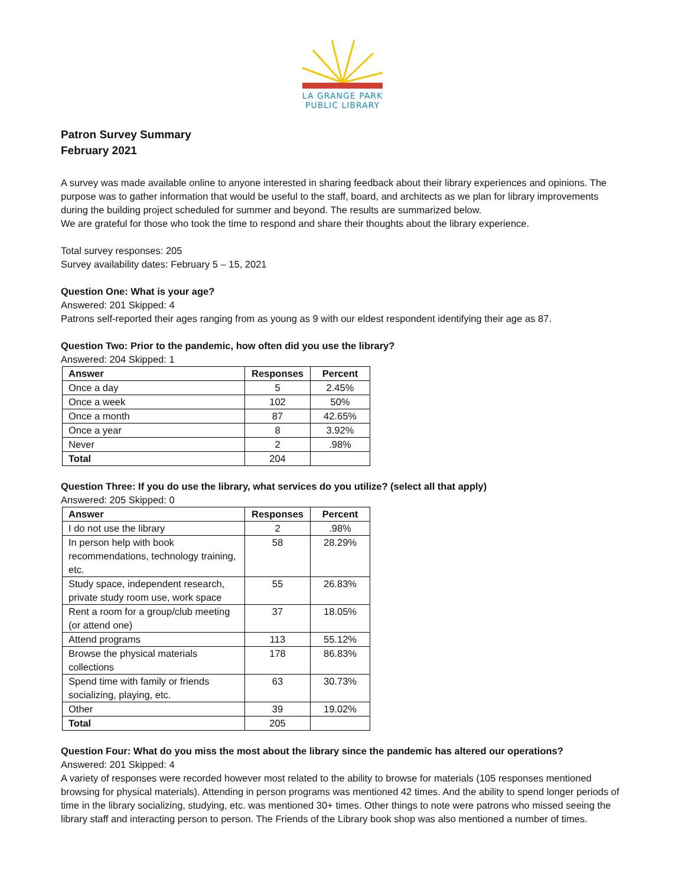LA GRANGE PARK
PUBLIC LIBRARY
Patron Survey Summary
February 2021
A survey was made available online to anyone interested in sharing feedback about their library experiences and opinions. The purpose was to gather information that would be useful to the staff, board, and architects as we plan for library improvements during the building project scheduled for summer and beyond. The results are summarized below.
We are grateful for those who took the time to respond and share their thoughts about the library experience.
Total survey responses: 205
Survey availability dates: February 5 – 15, 2021
Question One: What is your age?
Answered: 201 Skipped: 4
Patrons self-reported their ages ranging from as young as 9 with our eldest respondent identifying their age as 87.
Question Two: Prior to the pandemic, how often did you use the library?
Answered: 204 Skipped: 1
| Answer | Responses | Percent |
| --- | --- | --- |
| Once a day | 5 | 2.45% |
| Once a week | 102 | 50% |
| Once a month | 87 | 42.65% |
| Once a year | 8 | 3.92% |
| Never | 2 | .98% |
| Total | 204 | |
Question Three: If you do use the library, what services do you utilize? (select all that apply)
Answered: 205 Skipped: 0
| Answer | Responses | Percent |
| --- | --- | --- |
| I do not use the library | 2 | .98% |
| In person help with book recommendations, technology training, etc. | 58 | 28.29% |
| Study space, independent research, private study room use, work space | 55 | 26.83% |
| Rent a room for a group/club meeting (or attend one) | 37 | 18.05% |
| Attend programs | 113 | 55.12% |
| Browse the physical materials collections | 178 | 86.83% |
| Spend time with family or friends socializing, playing, etc. | 63 | 30.73% |
| Other | 39 | 19.02% |
| Total | 205 | |
Question Four: What do you miss the most about the library since the pandemic has altered our operations?
Answered: 201 Skipped: 4
A variety of responses were recorded however most related to the ability to browse for materials (105 responses mentioned browsing for physical materials). Attending in person programs was mentioned 42 times. And the ability to spend longer periods of time in the library socializing, studying, etc. was mentioned 30+ times. Other things to note were patrons who missed seeing the library staff and interacting person to person. The Friends of the Library book shop was also mentioned a number of times.